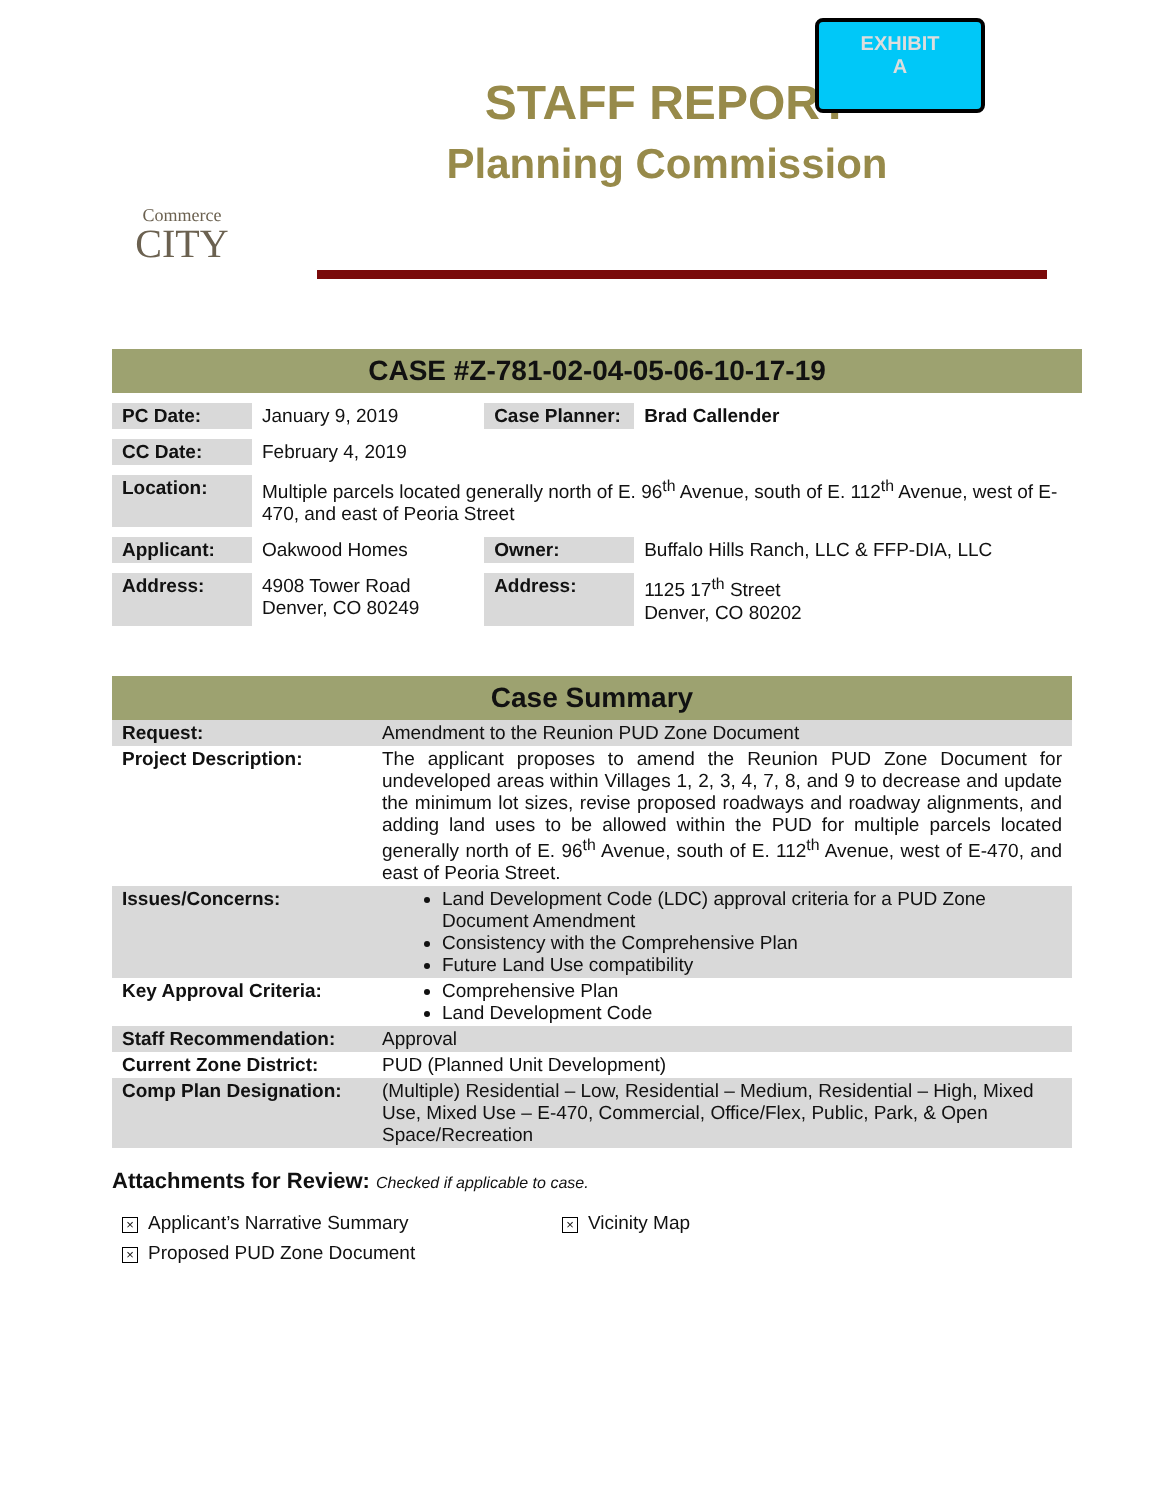Commerce
CITY
STAFF REPORT
Planning Commission
EXHIBIT
A
| CASE #Z-781-02-04-05-06-10-17-19 | | | |
| PC Date: | January 9, 2019 | Case Planner: | Brad Callender |
| CC Date: | February 4, 2019 | | |
| Location: | Multiple parcels located generally north of E. 96<sup>th</sup> Avenue, south of E. 112<sup>th</sup> Avenue, west of E-470, and east of Peoria Street | | |
| Applicant: | Oakwood Homes | Owner: | Buffalo Hills Ranch, LLC & FFP-DIA, LLC |
| Address: | 4908 Tower Road Denver, CO 80249 | Address: | 1125 17<sup>th</sup> Street Denver, CO 80202 |
| Case Summary | |
| Request: | Amendment to the Reunion PUD Zone Document |
| Project Description: | The applicant proposes to amend the Reunion PUD Zone Document for undeveloped areas within Villages 1, 2, 3, 4, 7, 8, and 9 to decrease and update the minimum lot sizes, revise proposed roadways and roadway alignments, and adding land uses to be allowed within the PUD for multiple parcels located generally north of E. 96<sup>th</sup> Avenue, south of E. 112<sup>th</sup> Avenue, west of E-470, and east of Peoria Street. |
| Issues/Concerns: | Land Development Code (LDC) approval criteria for a PUD Zone Document Amendment Consistency with the Comprehensive Plan Future Land Use compatibility |
| Key Approval Criteria: | Comprehensive Plan Land Development Code |
| Staff Recommendation: | Approval |
| Current Zone District: | PUD (Planned Unit Development) |
| Comp Plan Designation: | (Multiple) Residential – Low, Residential – Medium, Residential – High, Mixed Use, Mixed Use – E-470, Commercial, Office/Flex, Public, Park, & Open Space/Recreation |
Attachments for Review: Checked if applicable to case.
× Applicant’s Narrative Summary
× Proposed PUD Zone Document
× Vicinity Map